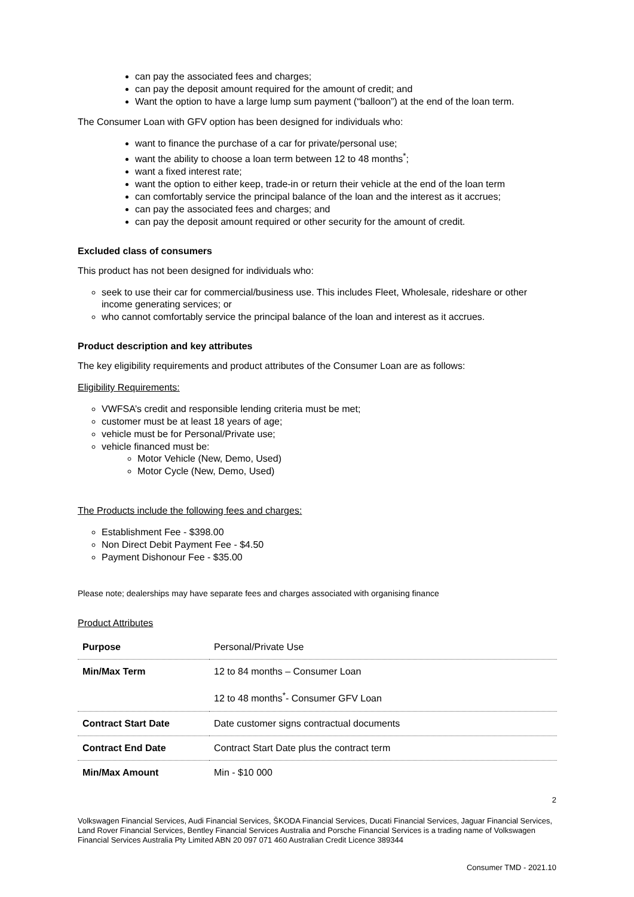can pay the associated fees and charges;
can pay the deposit amount required for the amount of credit; and
Want the option to have a large lump sum payment (“balloon”) at the end of the loan term.
The Consumer Loan with GFV option has been designed for individuals who:
want to finance the purchase of a car for private/personal use;
want the ability to choose a loan term between 12 to 48 months<sup>*</sup>;
want a fixed interest rate;
want the option to either keep, trade-in or return their vehicle at the end of the loan term
can comfortably service the principal balance of the loan and the interest as it accrues;
can pay the associated fees and charges; and
can pay the deposit amount required or other security for the amount of credit.
Excluded class of consumers
This product has not been designed for individuals who:
seek to use their car for commercial/business use. This includes Fleet, Wholesale, rideshare or other income generating services; or
who cannot comfortably service the principal balance of the loan and interest as it accrues.
Product description and key attributes
The key eligibility requirements and product attributes of the Consumer Loan are as follows:
Eligibility Requirements:
VWFSA’s credit and responsible lending criteria must be met;
customer must be at least 18 years of age;
vehicle must be for Personal/Private use;
vehicle financed must be:
Motor Vehicle (New, Demo, Used)
Motor Cycle (New, Demo, Used)
The Products include the following fees and charges:
Establishment Fee - $398.00
Non Direct Debit Payment Fee - $4.50
Payment Dishonour Fee - $35.00
Please note; dealerships may have separate fees and charges associated with organising finance
Product Attributes
| Purpose | Personal/Private Use |
| Min/Max Term | 12 to 84 months – Consumer Loan 12 to 48 months<sup>*</sup>- Consumer GFV Loan |
| Contract Start Date | Date customer signs contractual documents |
| Contract End Date | Contract Start Date plus the contract term |
| Min/Max Amount | Min - $10 000 |
2
Volkswagen Financial Services, Audi Financial Services, ŠKODA Financial Services, Ducati Financial Services, Jaguar Financial Services, Land Rover Financial Services, Bentley Financial Services Australia and Porsche Financial Services is a trading name of Volkswagen Financial Services Australia Pty Limited ABN 20 097 071 460 Australian Credit Licence 389344
Consumer TMD - 2021.10